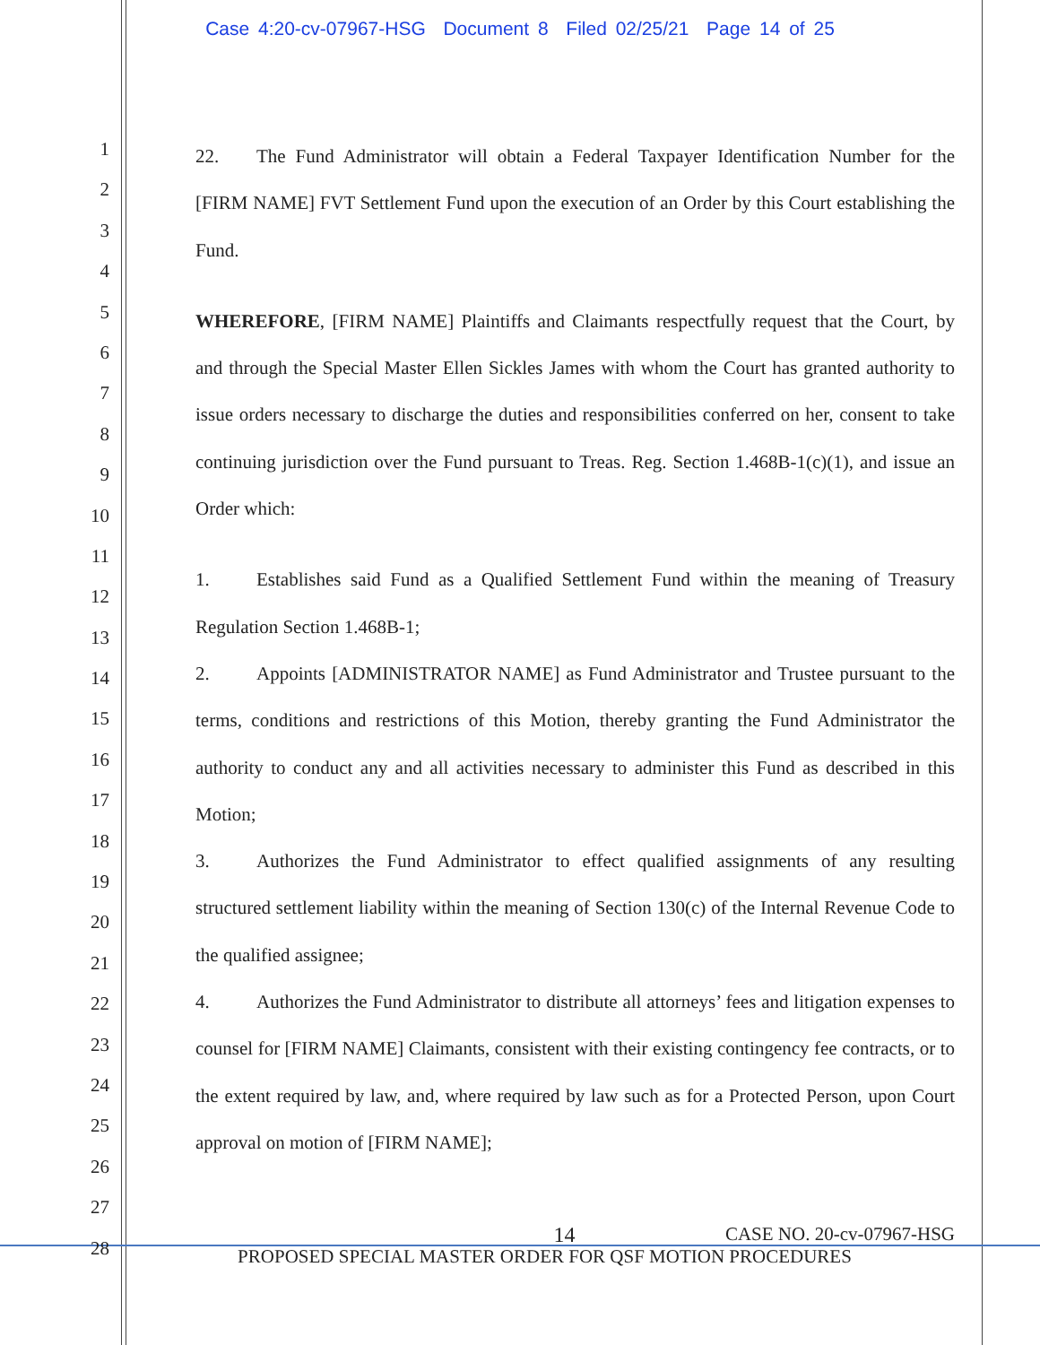Case 4:20-cv-07967-HSG Document 8 Filed 02/25/21 Page 14 of 25
1
2
3
4
5
6
7
8
9
10
11
12
13
14
15
16
17
18
19
20
21
22
23
24
25
26
27
28
22. The Fund Administrator will obtain a Federal Taxpayer Identification Number for the [FIRM NAME] FVT Settlement Fund upon the execution of an Order by this Court establishing the Fund.
WHEREFORE, [FIRM NAME] Plaintiffs and Claimants respectfully request that the Court, by and through the Special Master Ellen Sickles James with whom the Court has granted authority to issue orders necessary to discharge the duties and responsibilities conferred on her, consent to take continuing jurisdiction over the Fund pursuant to Treas. Reg. Section 1.468B-1(c)(1), and issue an Order which:
1. Establishes said Fund as a Qualified Settlement Fund within the meaning of Treasury Regulation Section 1.468B-1;
2. Appoints [ADMINISTRATOR NAME] as Fund Administrator and Trustee pursuant to the terms, conditions and restrictions of this Motion, thereby granting the Fund Administrator the authority to conduct any and all activities necessary to administer this Fund as described in this Motion;
3. Authorizes the Fund Administrator to effect qualified assignments of any resulting structured settlement liability within the meaning of Section 130(c) of the Internal Revenue Code to the qualified assignee;
4. Authorizes the Fund Administrator to distribute all attorneys’ fees and litigation expenses to counsel for [FIRM NAME] Claimants, consistent with their existing contingency fee contracts, or to the extent required by law, and, where required by law such as for a Protected Person, upon Court approval on motion of [FIRM NAME];
14 CASE NO. 20-cv-07967-HSG
PROPOSED SPECIAL MASTER ORDER FOR QSF MOTION PROCEDURES